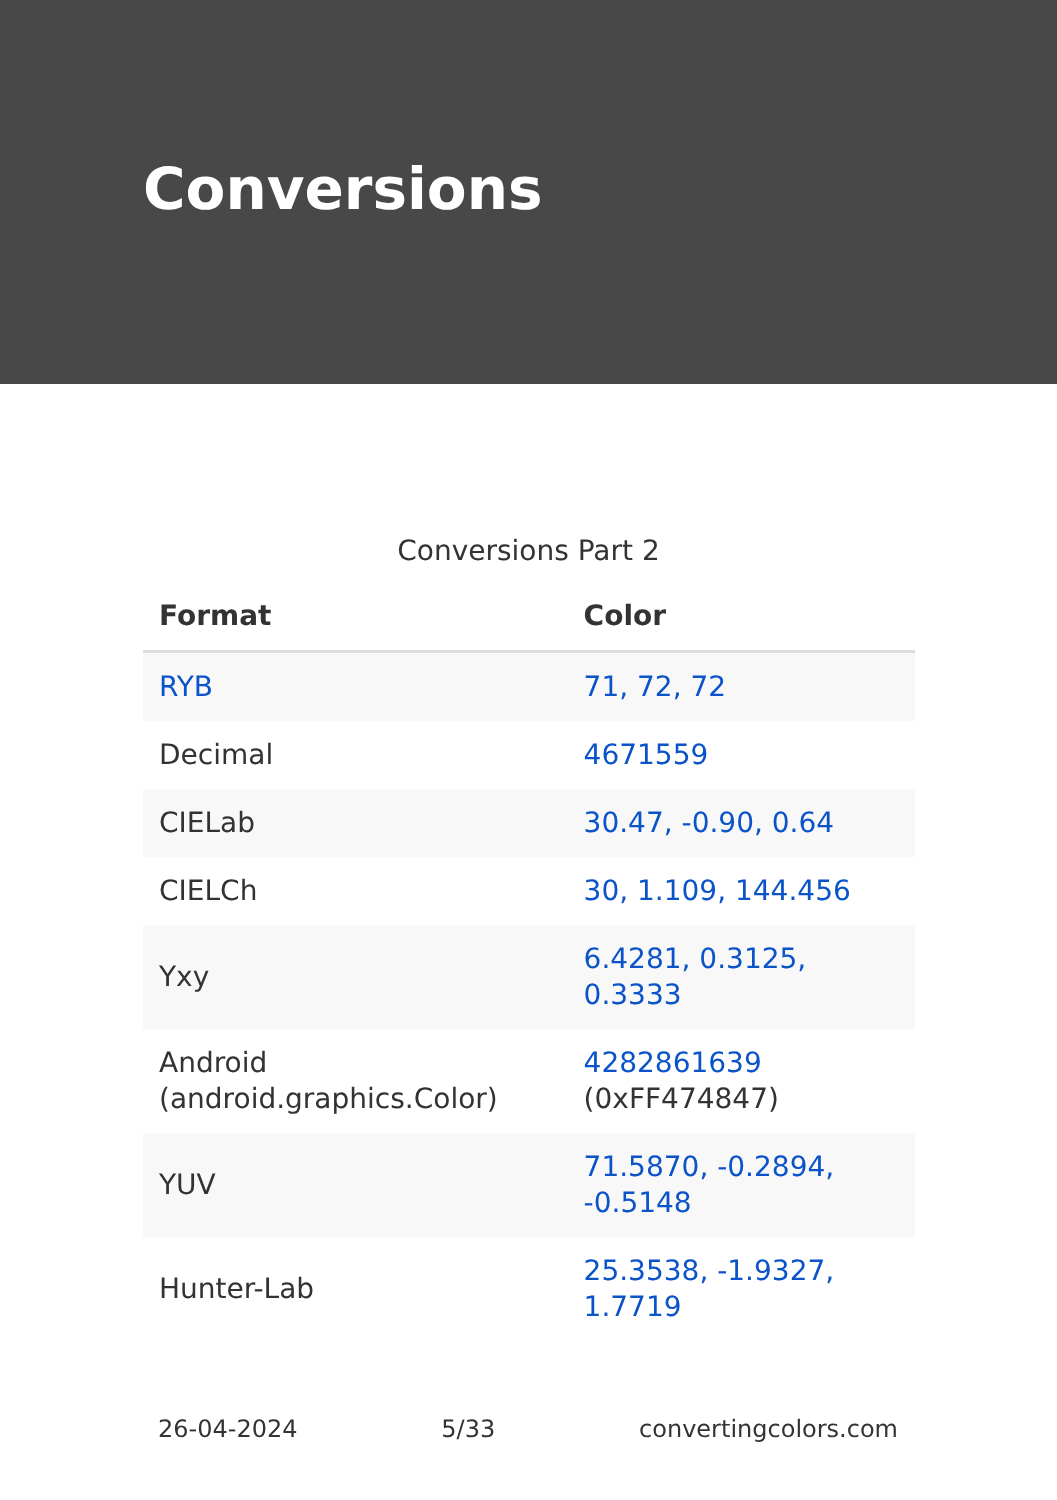Conversions
Conversions Part 2
| Format | Color |
| --- | --- |
| RYB | 71, 72, 72 |
| Decimal | 4671559 |
| CIELab | 30.47, -0.90, 0.64 |
| CIELCh | 30, 1.109, 144.456 |
| Yxy | 6.4281, 0.3125, 0.3333 |
| Android (android.graphics.Color) | 4282861639 (0xFF474847) |
| YUV | 71.5870, -0.2894, -0.5148 |
| Hunter-Lab | 25.3538, -1.9327, 1.7719 |
26-04-2024 5/33 convertingcolors.com